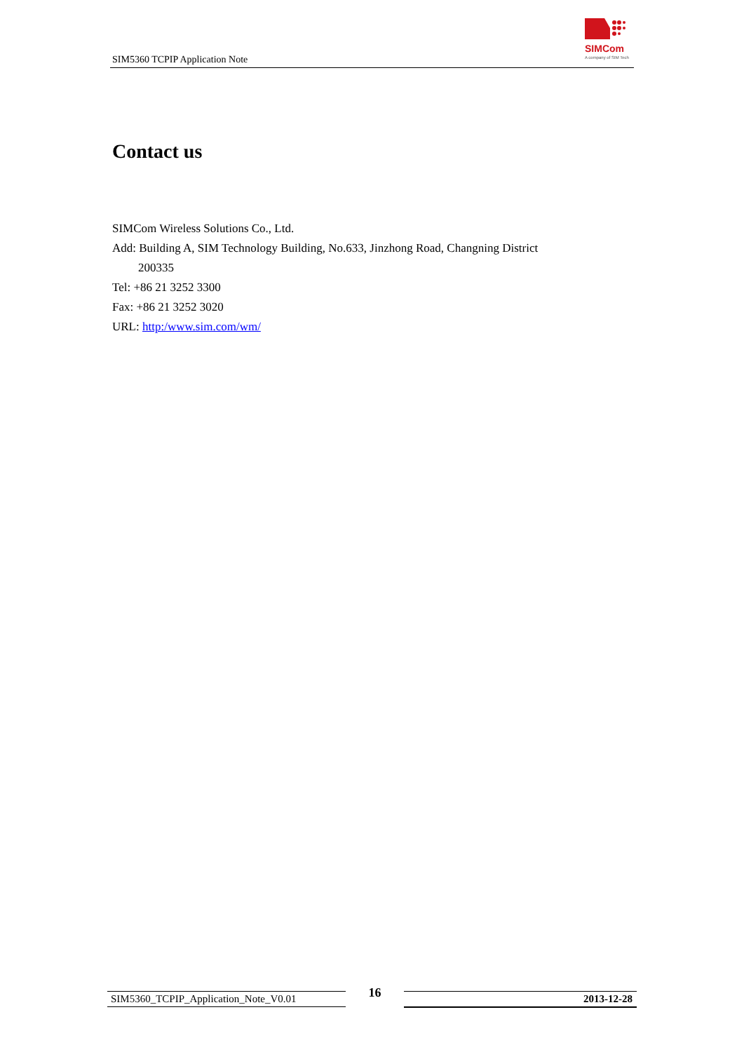SIM5360 TCPIP Application Note
SIMCom
A company of SIM Tech
Contact us
SIMCom Wireless Solutions Co., Ltd.
Add: Building A, SIM Technology Building, No.633, Jinzhong Road, Changning District
200335
Tel: +86 21 3252 3300
Fax: +86 21 3252 3020
URL: http:/www.sim.com/wm/
SIM5360_TCPIP_Application_Note_V0.01 16 2013-12-28